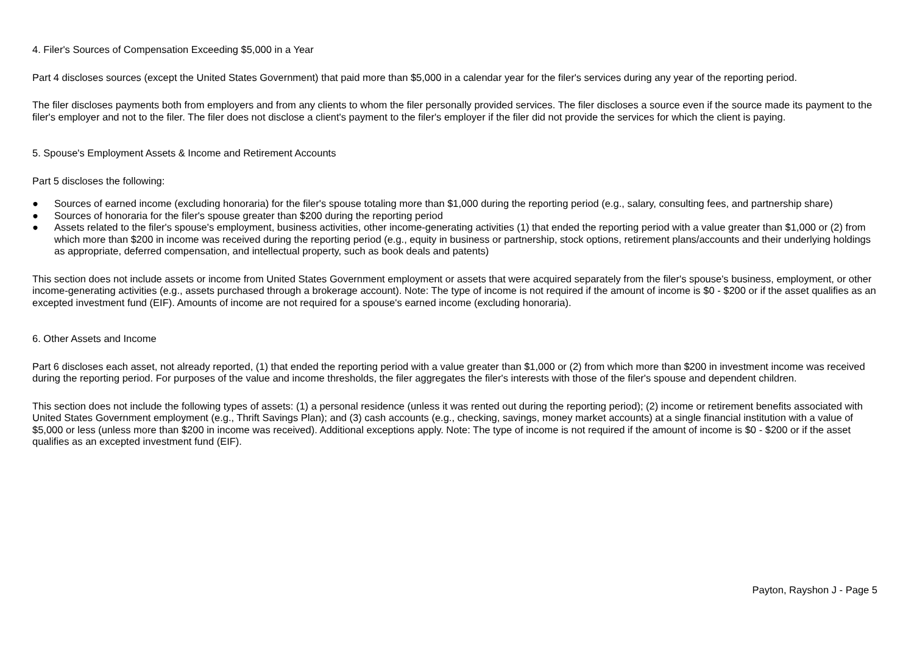4. Filer's Sources of Compensation Exceeding $5,000 in a Year
Part 4 discloses sources (except the United States Government) that paid more than $5,000 in a calendar year for the filer's services during any year of the reporting period.
The filer discloses payments both from employers and from any clients to whom the filer personally provided services. The filer discloses a source even if the source made its payment to the filer's employer and not to the filer. The filer does not disclose a client's payment to the filer's employer if the filer did not provide the services for which the client is paying.
5. Spouse's Employment Assets & Income and Retirement Accounts
Part 5 discloses the following:
● Sources of earned income (excluding honoraria) for the filer's spouse totaling more than $1,000 during the reporting period (e.g., salary, consulting fees, and partnership share)
● Sources of honoraria for the filer's spouse greater than $200 during the reporting period
● Assets related to the filer's spouse's employment, business activities, other income-generating activities (1) that ended the reporting period with a value greater than $1,000 or (2) from which more than $200 in income was received during the reporting period (e.g., equity in business or partnership, stock options, retirement plans/accounts and their underlying holdings as appropriate, deferred compensation, and intellectual property, such as book deals and patents)
This section does not include assets or income from United States Government employment or assets that were acquired separately from the filer's spouse's business, employment, or other income-generating activities (e.g., assets purchased through a brokerage account). Note: The type of income is not required if the amount of income is $0 - $200 or if the asset qualifies as an excepted investment fund (EIF). Amounts of income are not required for a spouse's earned income (excluding honoraria).
6. Other Assets and Income
Part 6 discloses each asset, not already reported, (1) that ended the reporting period with a value greater than $1,000 or (2) from which more than $200 in investment income was received during the reporting period. For purposes of the value and income thresholds, the filer aggregates the filer's interests with those of the filer's spouse and dependent children.
This section does not include the following types of assets: (1) a personal residence (unless it was rented out during the reporting period); (2) income or retirement benefits associated with United States Government employment (e.g., Thrift Savings Plan); and (3) cash accounts (e.g., checking, savings, money market accounts) at a single financial institution with a value of $5,000 or less (unless more than $200 in income was received). Additional exceptions apply. Note: The type of income is not required if the amount of income is $0 - $200 or if the asset qualifies as an excepted investment fund (EIF).
Payton, Rayshon J - Page 5